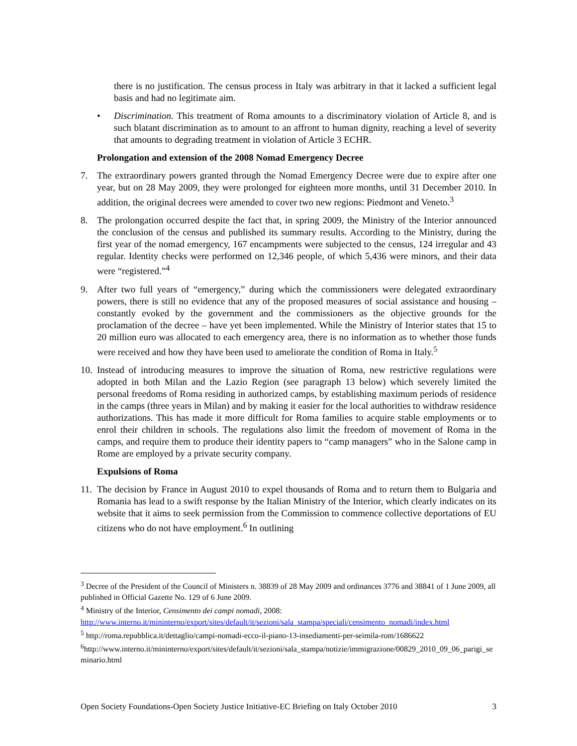there is no justification. The census process in Italy was arbitrary in that it lacked a sufficient legal basis and had no legitimate aim.
• Discrimination. This treatment of Roma amounts to a discriminatory violation of Article 8, and is such blatant discrimination as to amount to an affront to human dignity, reaching a level of severity that amounts to degrading treatment in violation of Article 3 ECHR.
Prolongation and extension of the 2008 Nomad Emergency Decree
7. The extraordinary powers granted through the Nomad Emergency Decree were due to expire after one year, but on 28 May 2009, they were prolonged for eighteen more months, until 31 December 2010. In addition, the original decrees were amended to cover two new regions: Piedmont and Veneto.<sup>3</sup>
8. The prolongation occurred despite the fact that, in spring 2009, the Ministry of the Interior announced the conclusion of the census and published its summary results. According to the Ministry, during the first year of the nomad emergency, 167 encampments were subjected to the census, 124 irregular and 43 regular. Identity checks were performed on 12,346 people, of which 5,436 were minors, and their data were “registered.”<sup>4</sup>
9. After two full years of “emergency,” during which the commissioners were delegated extraordinary powers, there is still no evidence that any of the proposed measures of social assistance and housing – constantly evoked by the government and the commissioners as the objective grounds for the proclamation of the decree – have yet been implemented. While the Ministry of Interior states that 15 to 20 million euro was allocated to each emergency area, there is no information as to whether those funds were received and how they have been used to ameliorate the condition of Roma in Italy.<sup>5</sup>
10. Instead of introducing measures to improve the situation of Roma, new restrictive regulations were adopted in both Milan and the Lazio Region (see paragraph 13 below) which severely limited the personal freedoms of Roma residing in authorized camps, by establishing maximum periods of residence in the camps (three years in Milan) and by making it easier for the local authorities to withdraw residence authorizations. This has made it more difficult for Roma families to acquire stable employments or to enrol their children in schools. The regulations also limit the freedom of movement of Roma in the camps, and require them to produce their identity papers to “camp managers” who in the Salone camp in Rome are employed by a private security company.
Expulsions of Roma
11. The decision by France in August 2010 to expel thousands of Roma and to return them to Bulgaria and Romania has lead to a swift response by the Italian Ministry of the Interior, which clearly indicates on its website that it aims to seek permission from the Commission to commence collective deportations of EU citizens who do not have employment.<sup>6</sup> In outlining
<sup>3</sup> Decree of the President of the Council of Ministers n. 38839 of 28 May 2009 and ordinances 3776 and 38841 of 1 June 2009, all published in Official Gazette No. 129 of 6 June 2009.
<sup>4</sup> Ministry of the Interior, Censimento dei campi nomadi, 2008: http://www.interno.it/mininterno/export/sites/default/it/sezioni/sala_stampa/speciali/censimento_nomadi/index.html
<sup>5</sup> http://roma.repubblica.it/dettaglio/campi-nomadi-ecco-il-piano-13-insediamenti-per-seimila-rom/1686622
<sup>6</sup> http://www.interno.it/mininterno/export/sites/default/it/sezioni/sala_stampa/notizie/immigrazione/00829_2010_09_06_parigi_seminario.html
Open Society Foundations-Open Society Justice Initiative-EC Briefing on Italy October 2010 3